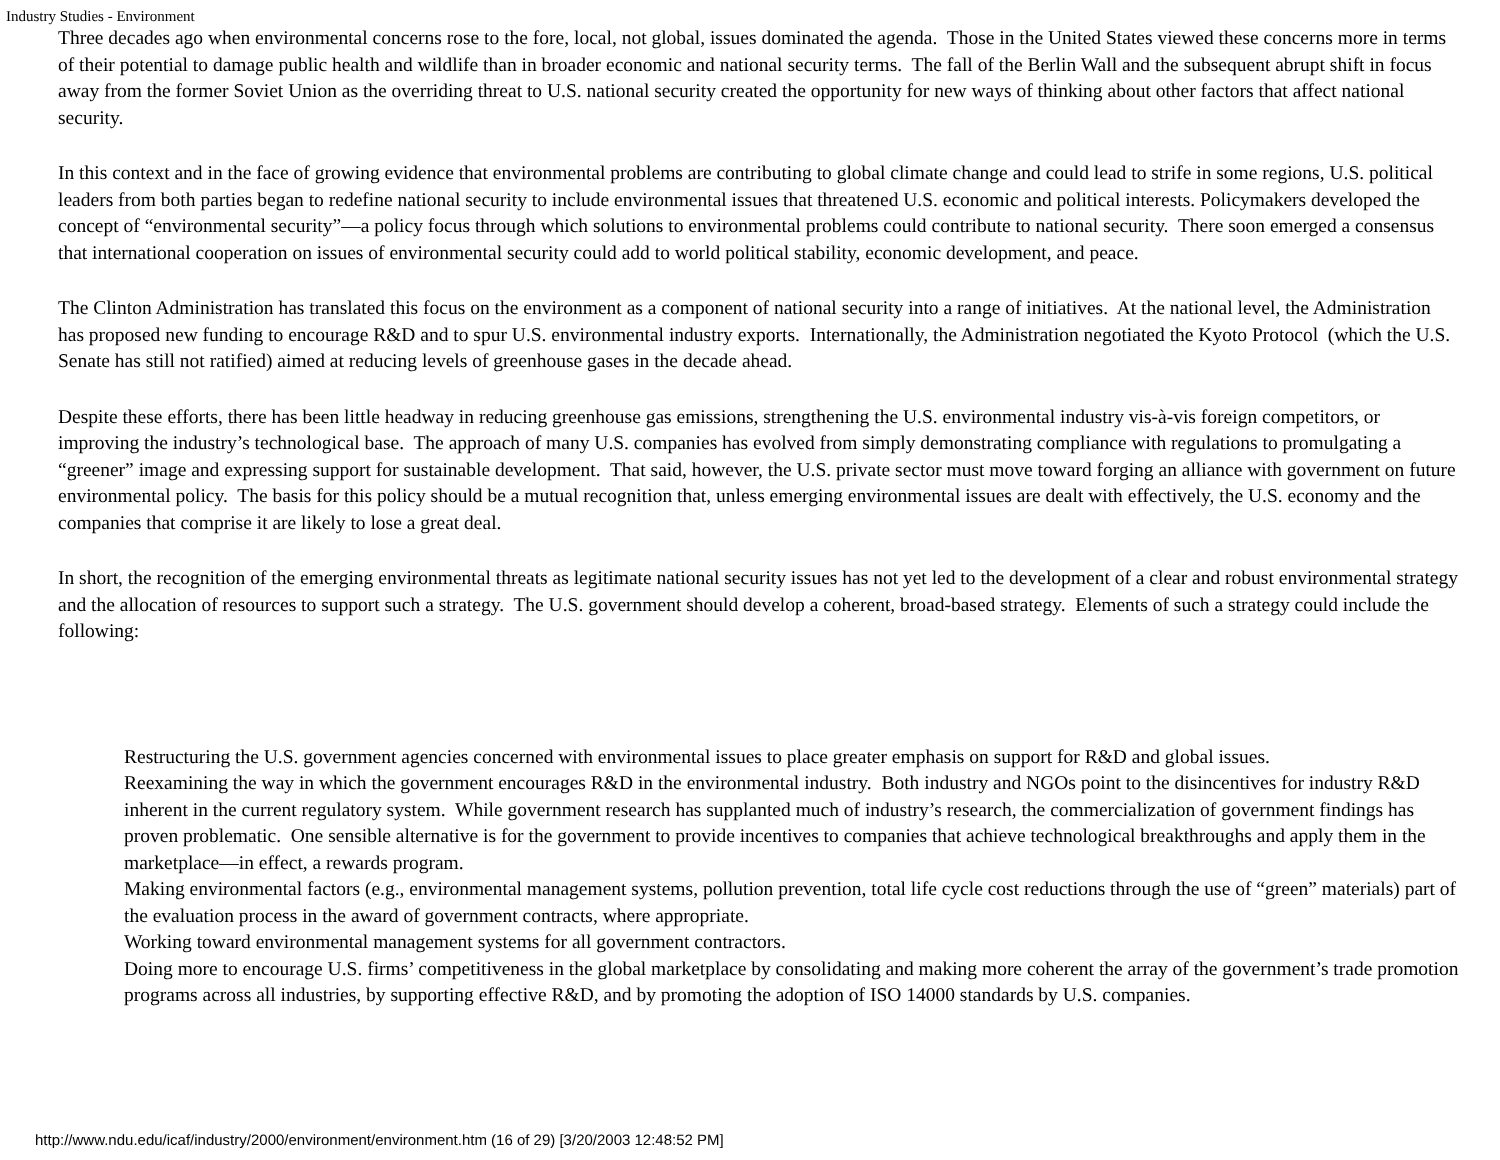Industry Studies - Environment
Three decades ago when environmental concerns rose to the fore, local, not global, issues dominated the agenda. Those in the United States viewed these concerns more in terms of their potential to damage public health and wildlife than in broader economic and national security terms. The fall of the Berlin Wall and the subsequent abrupt shift in focus away from the former Soviet Union as the overriding threat to U.S. national security created the opportunity for new ways of thinking about other factors that affect national security.
In this context and in the face of growing evidence that environmental problems are contributing to global climate change and could lead to strife in some regions, U.S. political leaders from both parties began to redefine national security to include environmental issues that threatened U.S. economic and political interests. Policymakers developed the concept of “environmental security”—a policy focus through which solutions to environmental problems could contribute to national security. There soon emerged a consensus that international cooperation on issues of environmental security could add to world political stability, economic development, and peace.
The Clinton Administration has translated this focus on the environment as a component of national security into a range of initiatives. At the national level, the Administration has proposed new funding to encourage R&D and to spur U.S. environmental industry exports. Internationally, the Administration negotiated the Kyoto Protocol (which the U.S. Senate has still not ratified) aimed at reducing levels of greenhouse gases in the decade ahead.
Despite these efforts, there has been little headway in reducing greenhouse gas emissions, strengthening the U.S. environmental industry vis-à-vis foreign competitors, or improving the industry’s technological base. The approach of many U.S. companies has evolved from simply demonstrating compliance with regulations to promulgating a “greener” image and expressing support for sustainable development. That said, however, the U.S. private sector must move toward forging an alliance with government on future environmental policy. The basis for this policy should be a mutual recognition that, unless emerging environmental issues are dealt with effectively, the U.S. economy and the companies that comprise it are likely to lose a great deal.
In short, the recognition of the emerging environmental threats as legitimate national security issues has not yet led to the development of a clear and robust environmental strategy and the allocation of resources to support such a strategy. The U.S. government should develop a coherent, broad-based strategy. Elements of such a strategy could include the following:
Restructuring the U.S. government agencies concerned with environmental issues to place greater emphasis on support for R&D and global issues.
Reexamining the way in which the government encourages R&D in the environmental industry. Both industry and NGOs point to the disincentives for industry R&D inherent in the current regulatory system. While government research has supplanted much of industry’s research, the commercialization of government findings has proven problematic. One sensible alternative is for the government to provide incentives to companies that achieve technological breakthroughs and apply them in the marketplace—in effect, a rewards program.
Making environmental factors (e.g., environmental management systems, pollution prevention, total life cycle cost reductions through the use of “green” materials) part of the evaluation process in the award of government contracts, where appropriate.
Working toward environmental management systems for all government contractors.
Doing more to encourage U.S. firms’ competitiveness in the global marketplace by consolidating and making more coherent the array of the government’s trade promotion programs across all industries, by supporting effective R&D, and by promoting the adoption of ISO 14000 standards by U.S. companies.
http://www.ndu.edu/icaf/industry/2000/environment/environment.htm (16 of 29) [3/20/2003 12:48:52 PM]